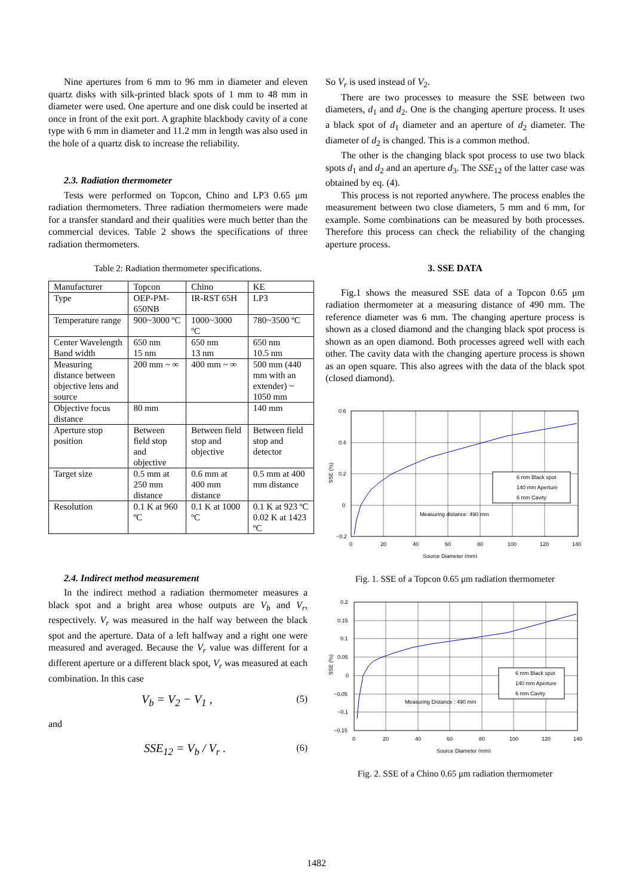Nine apertures from 6 mm to 96 mm in diameter and eleven quartz disks with silk-printed black spots of 1 mm to 48 mm in diameter were used. One aperture and one disk could be inserted at once in front of the exit port. A graphite blackbody cavity of a cone type with 6 mm in diameter and 11.2 mm in length was also used in the hole of a quartz disk to increase the reliability.
2.3. Radiation thermometer
Tests were performed on Topcon, Chino and LP3 0.65 μm radiation thermometers. Three radiation thermometers were made for a transfer standard and their qualities were much better than the commercial devices. Table 2 shows the specifications of three radiation thermometers.
Table 2: Radiation thermometer specifications.
| Manufacturer | Topcon | Chino | KE |
| Type | OEP-PM-650NB | IR-RST 65H | LP3 |
| Temperature range | 900~3000 ºC | 1000~3000 ºC | 780~3500 ºC |
| Center Wavelength Band width | 650 nm 15 nm | 650 nm 13 nm | 650 nm 10.5 nm |
| Measuring distance between objective lens and source | 200 mm ~ ∞ | 400 mm ~ ∞ | 500 mm (440 mm with an extender) ~ 1050 mm |
| Objective focus distance | 80 mm | | 140 mm |
| Aperture stop position | Between field stop and objective | Between field stop and objective | Between field stop and detector |
| Target size | 0.5 mm at 250 mm distance | 0.6 mm at 400 mm distance | 0.5 mm at 400 mm distance |
| Resolution | 0.1 K at 960 ºC | 0.1 K at 1000 ºC | 0.1 K at 923 ºC 0.02 K at 1423 ºC |
2.4. Indirect method measurement
In the indirect method a radiation thermometer measures a black spot and a bright area whose outputs are V<sub>b</sub> and V<sub>r</sub>, respectively. V<sub>r</sub> was measured in the half way between the black spot and the aperture. Data of a left halfway and a right one were measured and averaged. Because the V<sub>r</sub> value was different for a different aperture or a different black spot, V<sub>r</sub> was measured at each combination. In this case
V<sub>b</sub> = V<sub>2</sub> − V<sub>1</sub> , (5)
and
SSE<sub>12</sub> = V<sub>b</sub> / V<sub>r</sub> . (6)
So V<sub>r</sub> is used instead of V<sub>2</sub>.
There are two processes to measure the SSE between two diameters, d<sub>1</sub> and d<sub>2</sub>. One is the changing aperture process. It uses a black spot of d<sub>1</sub> diameter and an aperture of d<sub>2</sub> diameter. The diameter of d<sub>2</sub> is changed. This is a common method.
The other is the changing black spot process to use two black spots d<sub>1</sub> and d<sub>2</sub> and an aperture d<sub>3</sub>. The SSE<sub>12</sub> of the latter case was obtained by eq. (4).
This process is not reported anywhere. The process enables the measurement between two close diameters, 5 mm and 6 mm, for example. Some combinations can be measured by both processes. Therefore this process can check the reliability of the changing aperture process.
3. SSE DATA
Fig.1 shows the measured SSE data of a Topcon 0.65 μm radiation thermometer at a measuring distance of 490 mm. The reference diameter was 6 mm. The changing aperture process is shown as a closed diamond and the changing black spot process is shown as an open diamond. Both processes agreed well with each other. The cavity data with the changing aperture process is shown as an open square. This also agrees with the data of the black spot (closed diamond).
0.6
0.4
0.2
0
−0.2
0
20
40
60
80
100
120
140
Source Diameter (mm)
SSE (%)
6 mm Black spot
140 mm Aperture
6 mm Cavity
Measuring distance: 490 mm
Fig. 1. SSE of a Topcon 0.65 μm radiation thermometer
0.2
0.15
0.1
0.05
0
−0.05
−0.1
−0.15
0
20
40
60
80
100
120
140
Source Diameter (mm)
SSE (%)
6 mm Black spot
140 mm Aperture
6 mm Cavity
Measuring Distance : 490 mm
Fig. 2. SSE of a Chino 0.65 μm radiation thermometer
1482